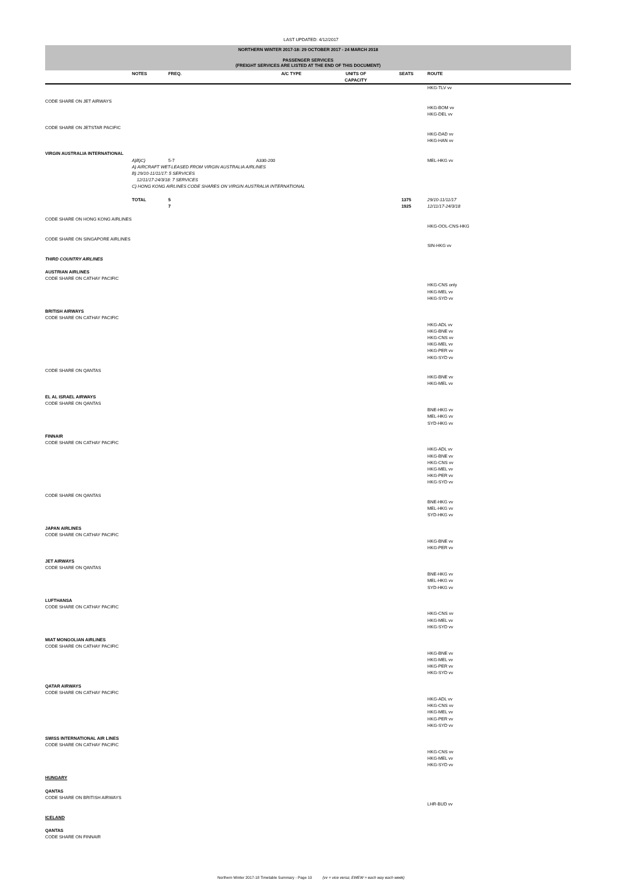LAST UPDATED: 4/12/2017
NORTHERN WINTER 2017-18: 29 OCTOBER 2017 - 24 MARCH 2018
PASSENGER SERVICES
(FREIGHT SERVICES ARE LISTED AT THE END OF THIS DOCUMENT)
| | NOTES | FREQ. | A/C TYPE | UNITS OF CAPACITY | SEATS | ROUTE |
| --- | --- | --- | --- | --- | --- | --- |
| | | | | | | HKG-TLV vv |
| CODE SHARE ON JET AIRWAYS | | | | | | |
| | | | | | | HKG-BOM vv |
| | | | | | | HKG-DEL vv |
| CODE SHARE ON JETSTAR PACIFIC | | | | | | |
| | | | | | | HKG-DAD vv |
| | | | | | | HKG-HAN vv |
| VIRGIN AUSTRALIA INTERNATIONAL | | | | | | |
| | A)B)C) | 5-7 | A330-200 | | | MEL-HKG vv |
| | A) AIRCRAFT WET-LEASED FROM VIRGIN AUSTRALIA AIRLINES | | | | | |
| | B) 29/10-11/11/17: 5 SERVICES | | | | | |
| | 12/11/17-24/3/18: 7 SERVICES | | | | | |
| | C) HONG KONG AIRLINES CODE SHARES ON VIRGIN AUSTRALIA INTERNATIONAL | | | | | |
| | TOTAL | 5 | | | 1375 | 29/10-11/11/17 |
| | | 7 | | | 1925 | 12/11/17-24/3/18 |
| CODE SHARE ON HONG KONG AIRLINES | | | | | | |
| | | | | | | HKG-OOL-CNS-HKG |
| CODE SHARE ON SINGAPORE AIRLINES | | | | | | |
| | | | | | | SIN-HKG vv |
| THIRD COUNTRY AIRLINES | | | | | | |
| AUSTRIAN AIRLINES | | | | | | |
| CODE SHARE ON CATHAY PACIFIC | | | | | | |
| | | | | | | HKG-CNS only |
| | | | | | | HKG-MEL vv |
| | | | | | | HKG-SYD vv |
| BRITISH AIRWAYS | | | | | | |
| CODE SHARE ON CATHAY PACIFIC | | | | | | |
| | | | | | | HKG-ADL vv |
| | | | | | | HKG-BNE vv |
| | | | | | | HKG-CNS vv |
| | | | | | | HKG-MEL vv |
| | | | | | | HKG-PER vv |
| | | | | | | HKG-SYD vv |
| CODE SHARE ON QANTAS | | | | | | |
| | | | | | | HKG-BNE vv |
| | | | | | | HKG-MEL vv |
| EL AL ISRAEL AIRWAYS | | | | | | |
| CODE SHARE ON QANTAS | | | | | | |
| | | | | | | BNE-HKG vv |
| | | | | | | MEL-HKG vv |
| | | | | | | SYD-HKG vv |
| FINNAIR | | | | | | |
| CODE SHARE ON CATHAY PACIFIC | | | | | | |
| | | | | | | HKG-ADL vv |
| | | | | | | HKG-BNE vv |
| | | | | | | HKG-CNS vv |
| | | | | | | HKG-MEL vv |
| | | | | | | HKG-PER vv |
| | | | | | | HKG-SYD vv |
| CODE SHARE ON QANTAS | | | | | | |
| | | | | | | BNE-HKG vv |
| | | | | | | MEL-HKG vv |
| | | | | | | SYD-HKG vv |
| JAPAN AIRLINES | | | | | | |
| CODE SHARE ON CATHAY PACIFIC | | | | | | |
| | | | | | | HKG-BNE vv |
| | | | | | | HKG-PER vv |
| JET AIRWAYS | | | | | | |
| CODE SHARE ON QANTAS | | | | | | |
| | | | | | | BNE-HKG vv |
| | | | | | | MEL-HKG vv |
| | | | | | | SYD-HKG vv |
| LUFTHANSA | | | | | | |
| CODE SHARE ON CATHAY PACIFIC | | | | | | |
| | | | | | | HKG-CNS vv |
| | | | | | | HKG-MEL vv |
| | | | | | | HKG-SYD vv |
| MIAT MONGOLIAN AIRLINES | | | | | | |
| CODE SHARE ON CATHAY PACIFIC | | | | | | |
| | | | | | | HKG-BNE vv |
| | | | | | | HKG-MEL vv |
| | | | | | | HKG-PER vv |
| | | | | | | HKG-SYD vv |
| QATAR AIRWAYS | | | | | | |
| CODE SHARE ON CATHAY PACIFIC | | | | | | |
| | | | | | | HKG-ADL vv |
| | | | | | | HKG-CNS vv |
| | | | | | | HKG-MEL vv |
| | | | | | | HKG-PER vv |
| | | | | | | HKG-SYD vv |
| SWISS INTERNATIONAL AIR LINES | | | | | | |
| CODE SHARE ON CATHAY PACIFIC | | | | | | |
| | | | | | | HKG-CNS vv |
| | | | | | | HKG-MEL vv |
| | | | | | | HKG-SYD vv |
| HUNGARY | | | | | | |
| QANTAS | | | | | | |
| CODE SHARE ON BRITISH AIRWAYS | | | | | | |
| | | | | | | LHR-BUD vv |
| ICELAND | | | | | | |
| QANTAS | | | | | | |
| CODE SHARE ON FINNAIR | | | | | | |
Northern Winter 2017-18 Timetable Summary - Page 10 (vv = vice versa; EWEW = each way each week)